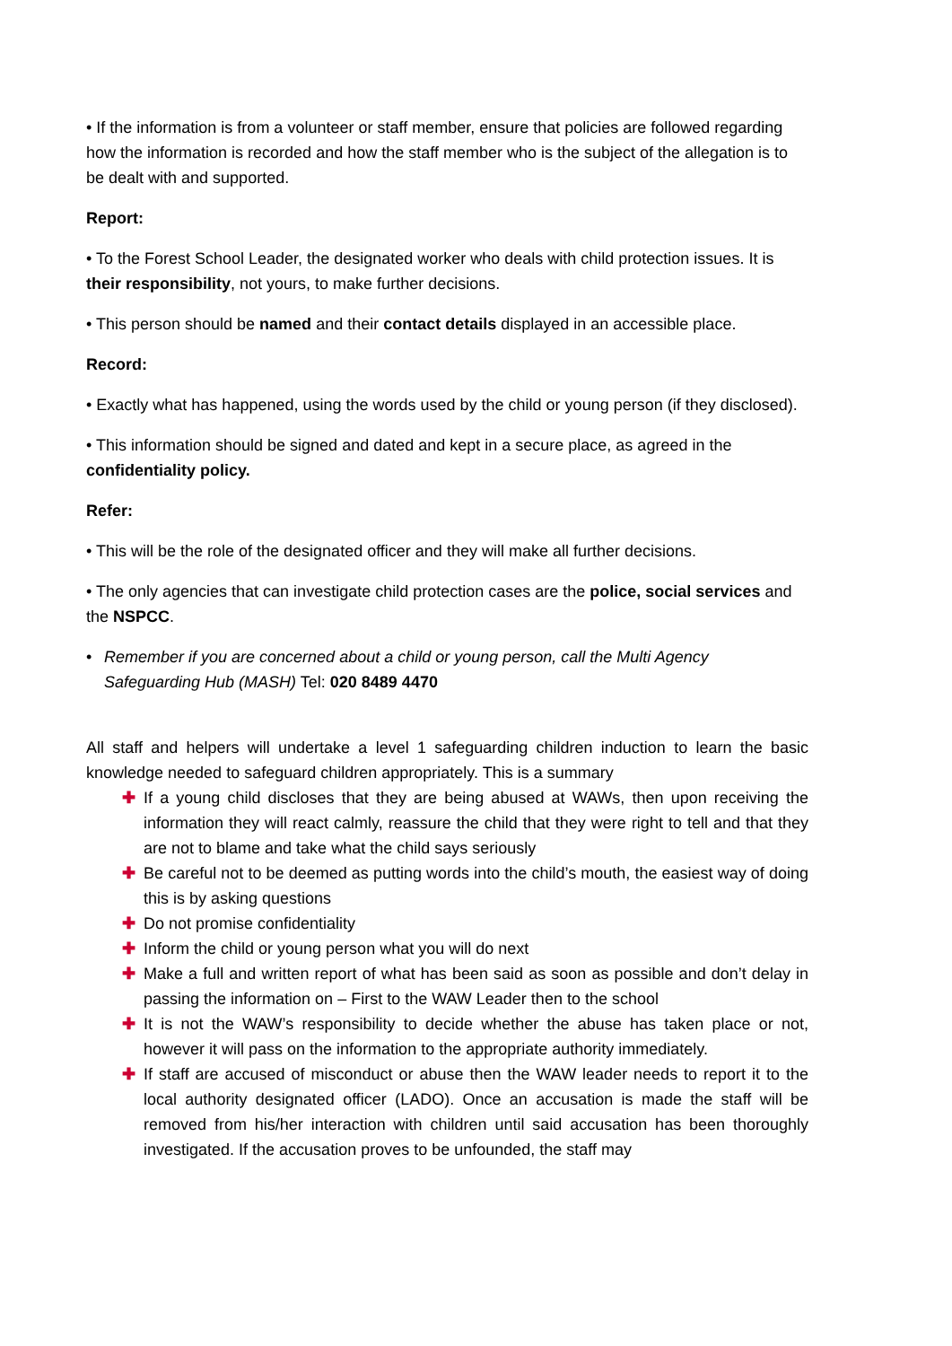• If the information is from a volunteer or staff member, ensure that policies are followed regarding how the information is recorded and how the staff member who is the subject of the allegation is to be dealt with and supported.
Report:
• To the Forest School Leader, the designated worker who deals with child protection issues. It is their responsibility, not yours, to make further decisions.
• This person should be named and their contact details displayed in an accessible place.
Record:
• Exactly what has happened, using the words used by the child or young person (if they disclosed).
• This information should be signed and dated and kept in a secure place, as agreed in the confidentiality policy.
Refer:
• This will be the role of the designated officer and they will make all further decisions.
• The only agencies that can investigate child protection cases are the police, social services and the NSPCC.
• Remember if you are concerned about a child or young person, call the Multi Agency Safeguarding Hub (MASH) Tel: 020 8489 4470
All staff and helpers will undertake a level 1 safeguarding children induction to learn the basic knowledge needed to safeguard children appropriately. This is a summary
✚ If a young child discloses that they are being abused at WAWs, then upon receiving the information they will react calmly, reassure the child that they were right to tell and that they are not to blame and take what the child says seriously
✚ Be careful not to be deemed as putting words into the child’s mouth, the easiest way of doing this is by asking questions
✚ Do not promise confidentiality
✚ Inform the child or young person what you will do next
✚ Make a full and written report of what has been said as soon as possible and don’t delay in passing the information on – First to the WAW Leader then to the school
✚ It is not the WAW’s responsibility to decide whether the abuse has taken place or not, however it will pass on the information to the appropriate authority immediately.
✚ If staff are accused of misconduct or abuse then the WAW leader needs to report it to the local authority designated officer (LADO). Once an accusation is made the staff will be removed from his/her interaction with children until said accusation has been thoroughly investigated. If the accusation proves to be unfounded, the staff may